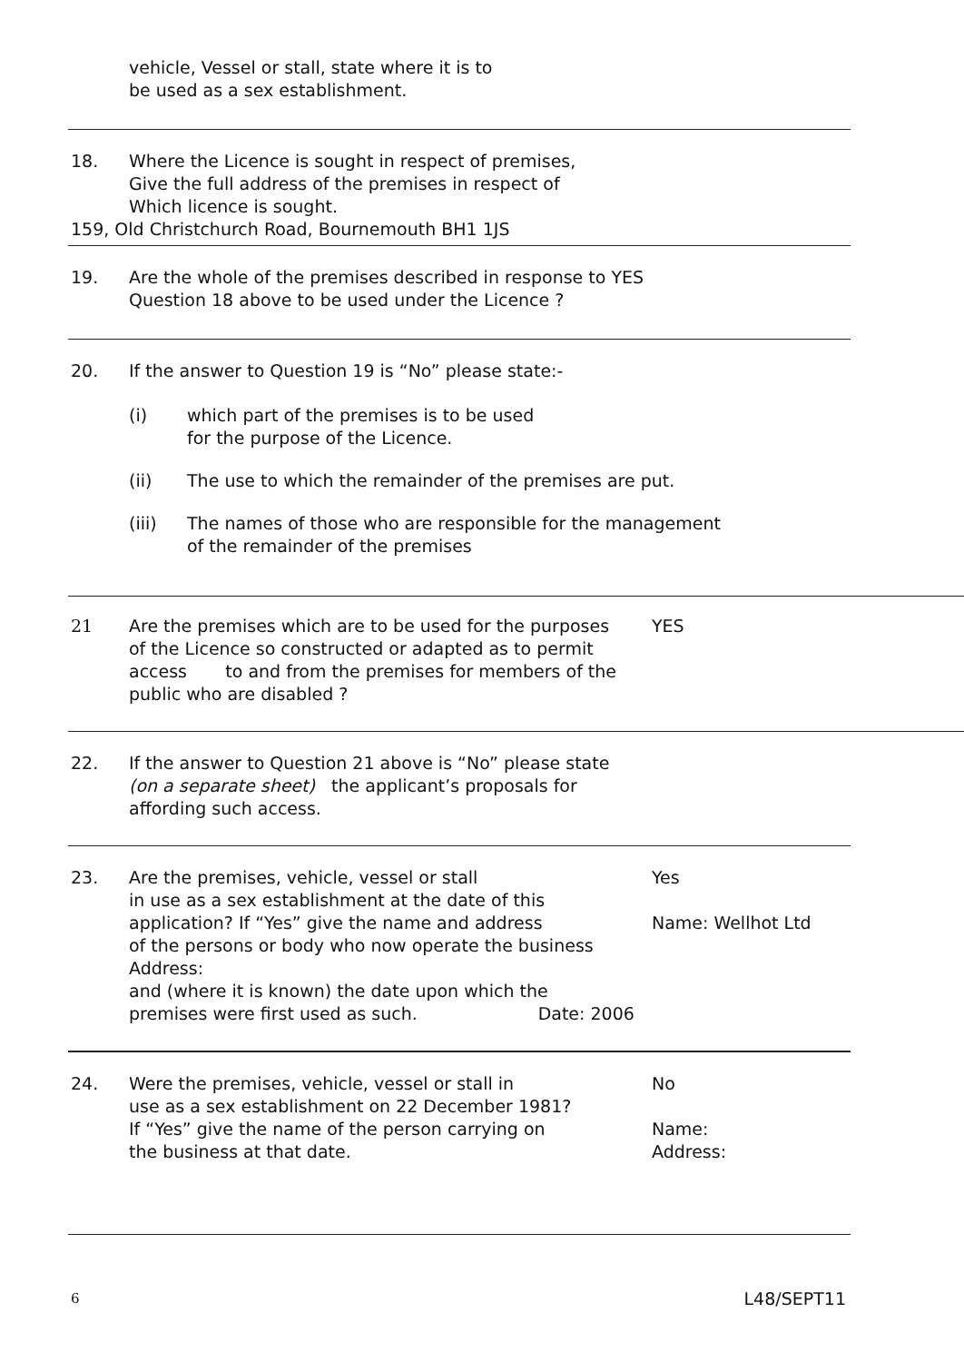vehicle, Vessel or stall, state where it is to
be used as a sex establishment.
18. Where the Licence is sought in respect of premises,
Give the full address of the premises in respect of
Which licence is sought.
159, Old Christchurch Road, Bournemouth BH1 1JS
19. Are the whole of the premises described in response to YES
Question 18 above to be used under the Licence ?
20. If the answer to Question 19 is “No” please state:-
(i) which part of the premises is to be used
for the purpose of the Licence.
(ii) The use to which the remainder of the premises are put.
(iii) The names of those who are responsible for the management
of the remainder of the premises
21 Are the premises which are to be used for the purposes
of the Licence so constructed or adapted as to permit
access to and from the premises for members of the
public who are disabled ?
YES
22. If the answer to Question 21 above is “No” please state
(on a separate sheet) the applicant’s proposals for
affording such access.
23. Are the premises, vehicle, vessel or stall
in use as a sex establishment at the date of this
application? If “Yes” give the name and address
of the persons or body who now operate the business Address:
and (where it is known) the date upon which the
premises were first used as such. Date: 2006
Yes
Name: Wellhot Ltd
24. Were the premises, vehicle, vessel or stall in
use as a sex establishment on 22 December 1981?
If “Yes” give the name of the person carrying on
the business at that date.
No
Name:
Address:
6 L48/SEPT11